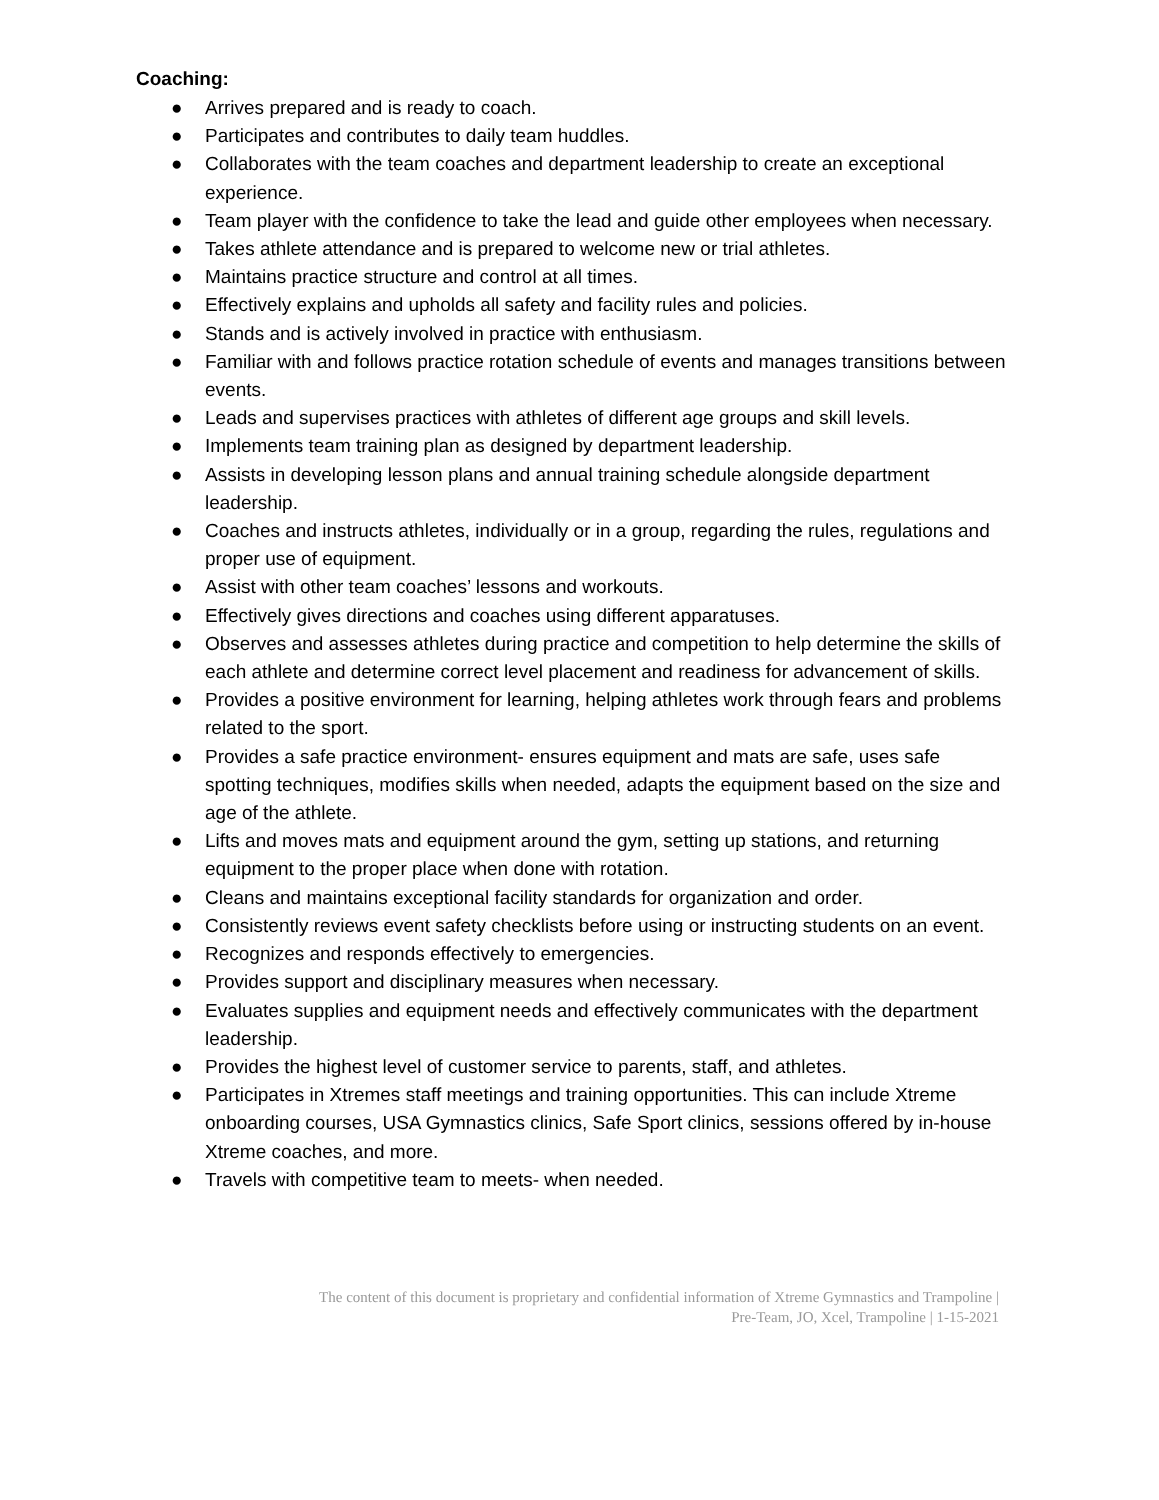Coaching:
● Arrives prepared and is ready to coach.
● Participates and contributes to daily team huddles.
● Collaborates with the team coaches and department leadership to create an exceptional experience.
● Team player with the confidence to take the lead and guide other employees when necessary.
● Takes athlete attendance and is prepared to welcome new or trial athletes.
● Maintains practice structure and control at all times.
● Effectively explains and upholds all safety and facility rules and policies.
● Stands and is actively involved in practice with enthusiasm.
● Familiar with and follows practice rotation schedule of events and manages transitions between events.
● Leads and supervises practices with athletes of different age groups and skill levels.
● Implements team training plan as designed by department leadership.
● Assists in developing lesson plans and annual training schedule alongside department leadership.
● Coaches and instructs athletes, individually or in a group, regarding the rules, regulations and proper use of equipment.
● Assist with other team coaches’ lessons and workouts.
● Effectively gives directions and coaches using different apparatuses.
● Observes and assesses athletes during practice and competition to help determine the skills of each athlete and determine correct level placement and readiness for advancement of skills.
● Provides a positive environment for learning, helping athletes work through fears and problems related to the sport.
● Provides a safe practice environment- ensures equipment and mats are safe, uses safe spotting techniques, modifies skills when needed, adapts the equipment based on the size and age of the athlete.
● Lifts and moves mats and equipment around the gym, setting up stations, and returning equipment to the proper place when done with rotation.
● Cleans and maintains exceptional facility standards for organization and order.
● Consistently reviews event safety checklists before using or instructing students on an event.
● Recognizes and responds effectively to emergencies.
● Provides support and disciplinary measures when necessary.
● Evaluates supplies and equipment needs and effectively communicates with the department leadership.
● Provides the highest level of customer service to parents, staff, and athletes.
● Participates in Xtremes staff meetings and training opportunities. This can include Xtreme onboarding courses, USA Gymnastics clinics, Safe Sport clinics, sessions offered by in-house Xtreme coaches, and more.
● Travels with competitive team to meets- when needed.
The content of this document is proprietary and confidential information of Xtreme Gymnastics and Trampoline |
Pre-Team, JO, Xcel, Trampoline | 1-15-2021